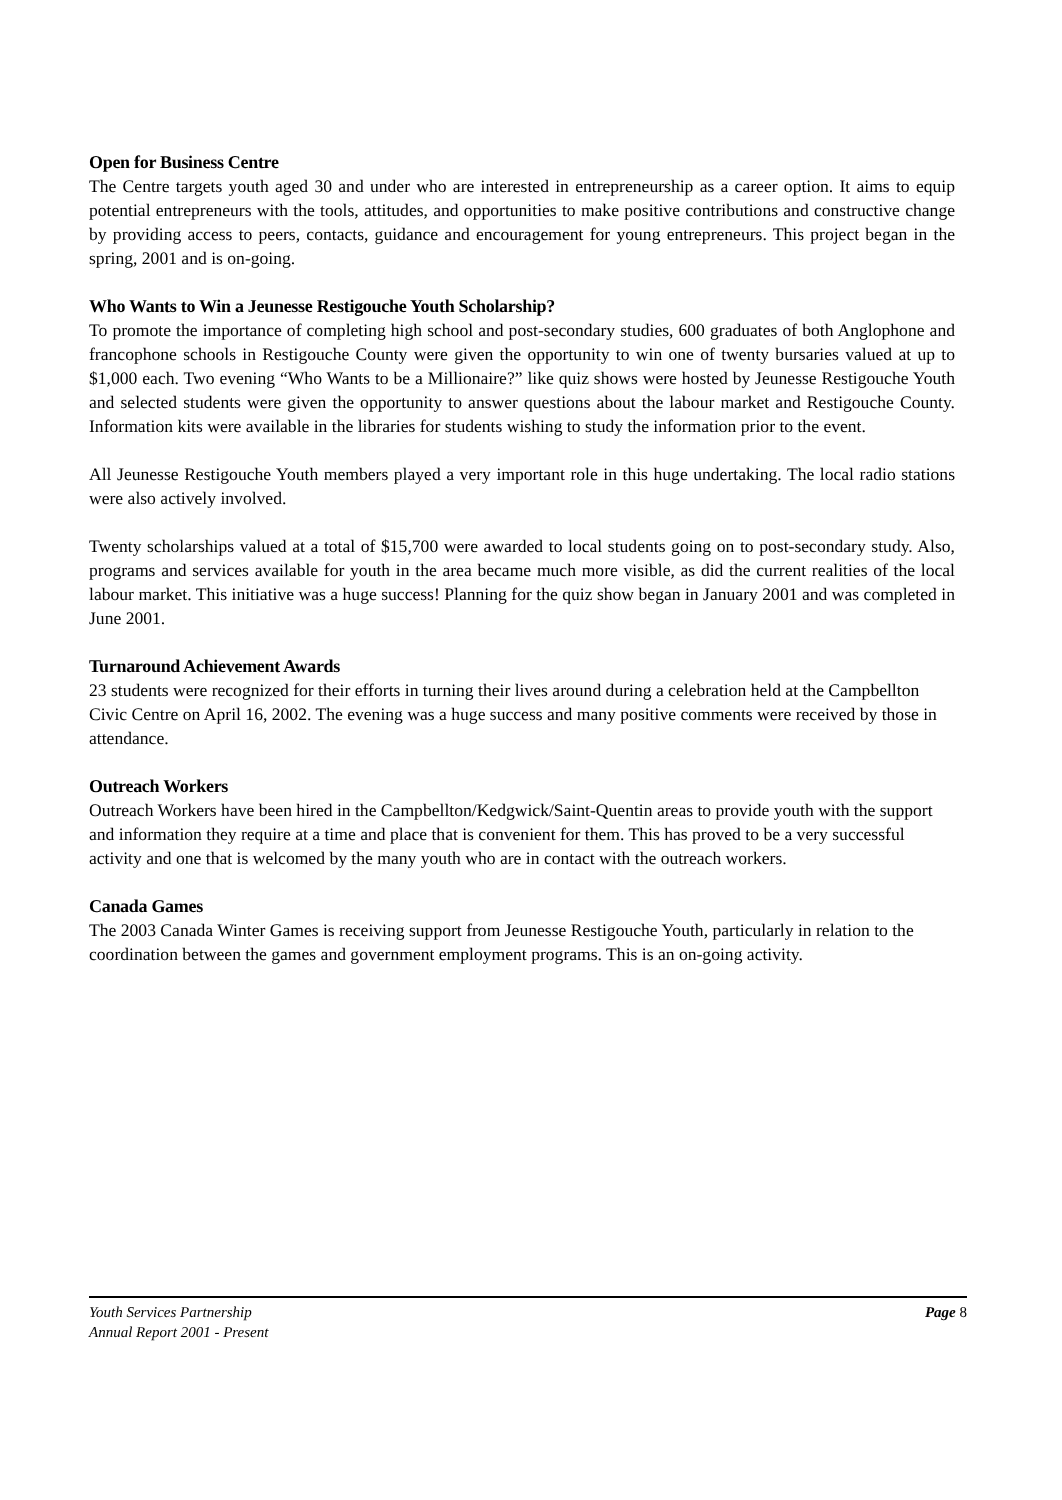Open for Business Centre
The Centre targets youth aged 30 and under who are interested in entrepreneurship as a career option. It aims to equip potential entrepreneurs with the tools, attitudes, and opportunities to make positive contributions and constructive change by providing access to peers, contacts, guidance and encouragement for young entrepreneurs. This project began in the spring, 2001 and is on-going.
Who Wants to Win a Jeunesse Restigouche Youth Scholarship?
To promote the importance of completing high school and post-secondary studies, 600 graduates of both Anglophone and francophone schools in Restigouche County were given the opportunity to win one of twenty bursaries valued at up to $1,000 each. Two evening “Who Wants to be a Millionaire?” like quiz shows were hosted by Jeunesse Restigouche Youth and selected students were given the opportunity to answer questions about the labour market and Restigouche County. Information kits were available in the libraries for students wishing to study the information prior to the event.
All Jeunesse Restigouche Youth members played a very important role in this huge undertaking. The local radio stations were also actively involved.
Twenty scholarships valued at a total of $15,700 were awarded to local students going on to post-secondary study. Also, programs and services available for youth in the area became much more visible, as did the current realities of the local labour market. This initiative was a huge success! Planning for the quiz show began in January 2001 and was completed in June 2001.
Turnaround Achievement Awards
23 students were recognized for their efforts in turning their lives around during a celebration held at the Campbellton Civic Centre on April 16, 2002. The evening was a huge success and many positive comments were received by those in attendance.
Outreach Workers
Outreach Workers have been hired in the Campbellton/Kedgwick/Saint-Quentin areas to provide youth with the support and information they require at a time and place that is convenient for them. This has proved to be a very successful activity and one that is welcomed by the many youth who are in contact with the outreach workers.
Canada Games
The 2003 Canada Winter Games is receiving support from Jeunesse Restigouche Youth, particularly in relation to the coordination between the games and government employment programs. This is an on-going activity.
Youth Services Partnership
Annual Report 2001 - Present
Page 8